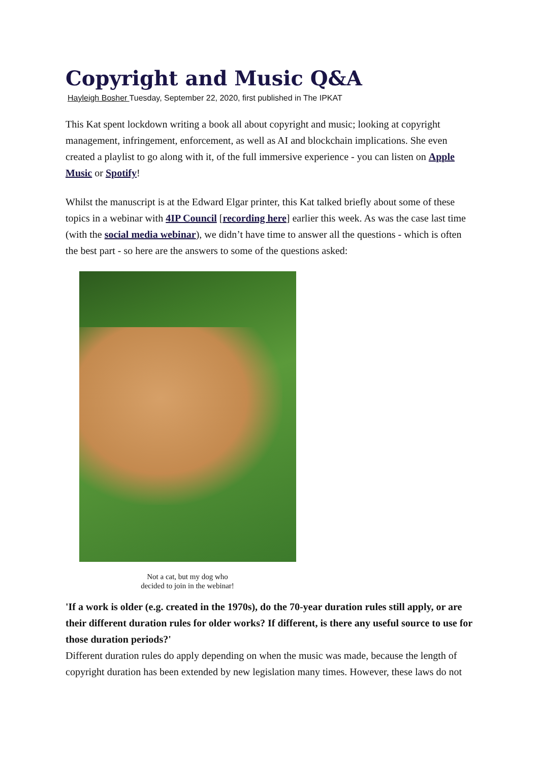Copyright and Music Q&A
Hayleigh Bosher Tuesday, September 22, 2020, first published in The IPKAT
This Kat spent lockdown writing a book all about copyright and music; looking at copyright management, infringement, enforcement, as well as AI and blockchain implications. She even created a playlist to go along with it, of the full immersive experience - you can listen on Apple Music or Spotify!
Whilst the manuscript is at the Edward Elgar printer, this Kat talked briefly about some of these topics in a webinar with 4IP Council [recording here] earlier this week. As was the case last time (with the social media webinar), we didn’t have time to answer all the questions - which is often the best part - so here are the answers to some of the questions asked:
Not a cat, but my dog who
decided to join in the webinar!
'If a work is older (e.g. created in the 1970s), do the 70-year duration rules still apply, or are their different duration rules for older works? If different, is there any useful source to use for those duration periods?'
Different duration rules do apply depending on when the music was made, because the length of copyright duration has been extended by new legislation many times. However, these laws do not